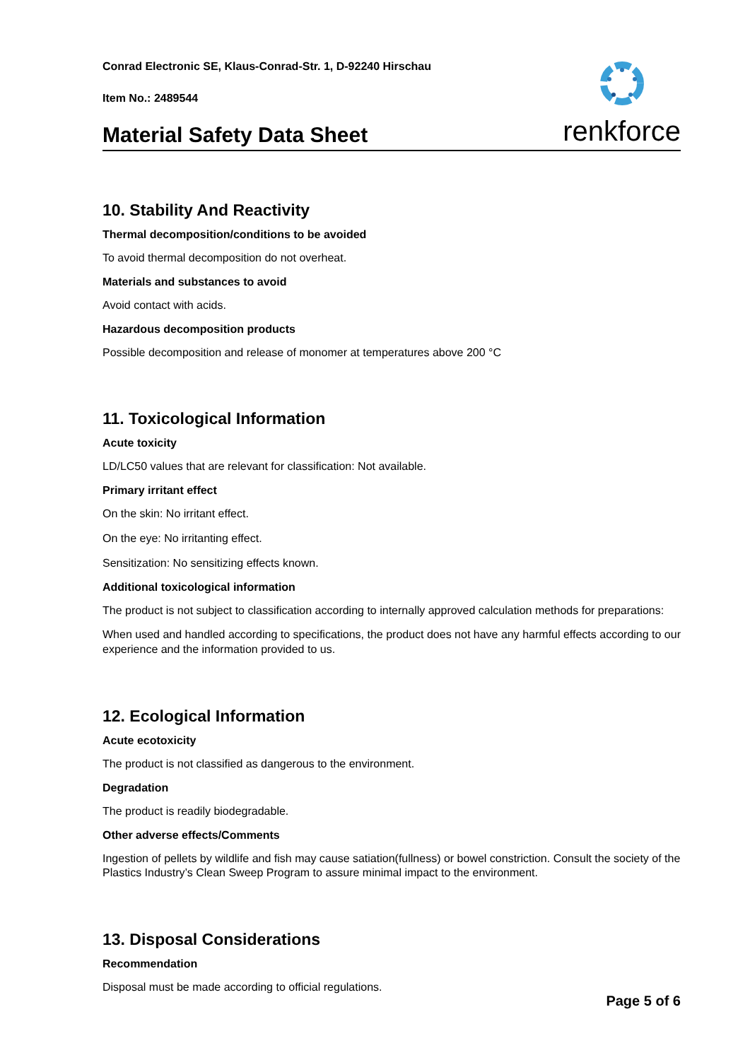Conrad Electronic SE, Klaus-Conrad-Str. 1, D-92240 Hirschau
Item No.: 2489544
Material Safety Data Sheet
renkforce
10. Stability And Reactivity
Thermal decomposition/conditions to be avoided
To avoid thermal decomposition do not overheat.
Materials and substances to avoid
Avoid contact with acids.
Hazardous decomposition products
Possible decomposition and release of monomer at temperatures above 200 °C
11. Toxicological Information
Acute toxicity
LD/LC50 values that are relevant for classification: Not available.
Primary irritant effect
On the skin: No irritant effect.
On the eye: No irritanting effect.
Sensitization: No sensitizing effects known.
Additional toxicological information
The product is not subject to classification according to internally approved calculation methods for preparations:
When used and handled according to specifications, the product does not have any harmful effects according to our experience and the information provided to us.
12. Ecological Information
Acute ecotoxicity
The product is not classified as dangerous to the environment.
Degradation
The product is readily biodegradable.
Other adverse effects/Comments
Ingestion of pellets by wildlife and fish may cause satiation(fullness) or bowel constriction. Consult the society of the Plastics Industry’s Clean Sweep Program to assure minimal impact to the environment.
13. Disposal Considerations
Recommendation
Disposal must be made according to official regulations.
Page 5 of 6